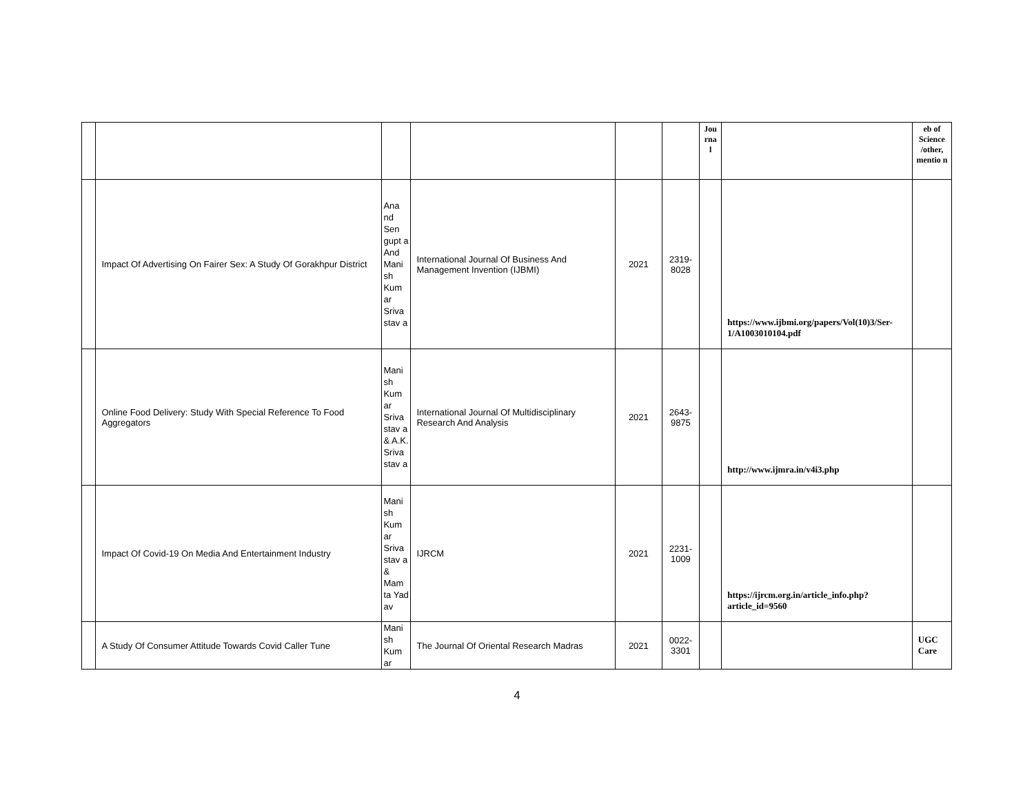| | | | | | | Jou rna l | | eb of Science /other, mentio n |
| --- | --- | --- | --- | --- | --- | --- | --- | --- |
| | Impact Of Advertising On Fairer Sex: A Study Of Gorakhpur District | Ana nd Sen gupt a And Mani sh Kum ar Sriva stav a | International Journal Of Business And Management Invention (IJBMI) | 2021 | 2319-8028 | | https://www.ijbmi.org/papers/Vol(10)3/Ser-1/A1003010104.pdf | |
| | Online Food Delivery: Study With Special Reference To Food Aggregators | Mani sh Kum ar Sriva stav a & A.K. Sriva stav a | International Journal Of Multidisciplinary Research And Analysis | 2021 | 2643-9875 | | http://www.ijmra.in/v4i3.php | |
| | Impact Of Covid-19 On Media And Entertainment Industry | Mani sh Kum ar Sriva stav a & Mam ta Yad av | IJRCM | 2021 | 2231-1009 | | https://ijrcm.org.in/article_info.php?article_id=9560 | |
| | A Study Of Consumer Attitude Towards Covid Caller Tune | Mani sh Kum ar | The Journal Of Oriental Research Madras | 2021 | 0022-3301 | | | UGC Care |
4